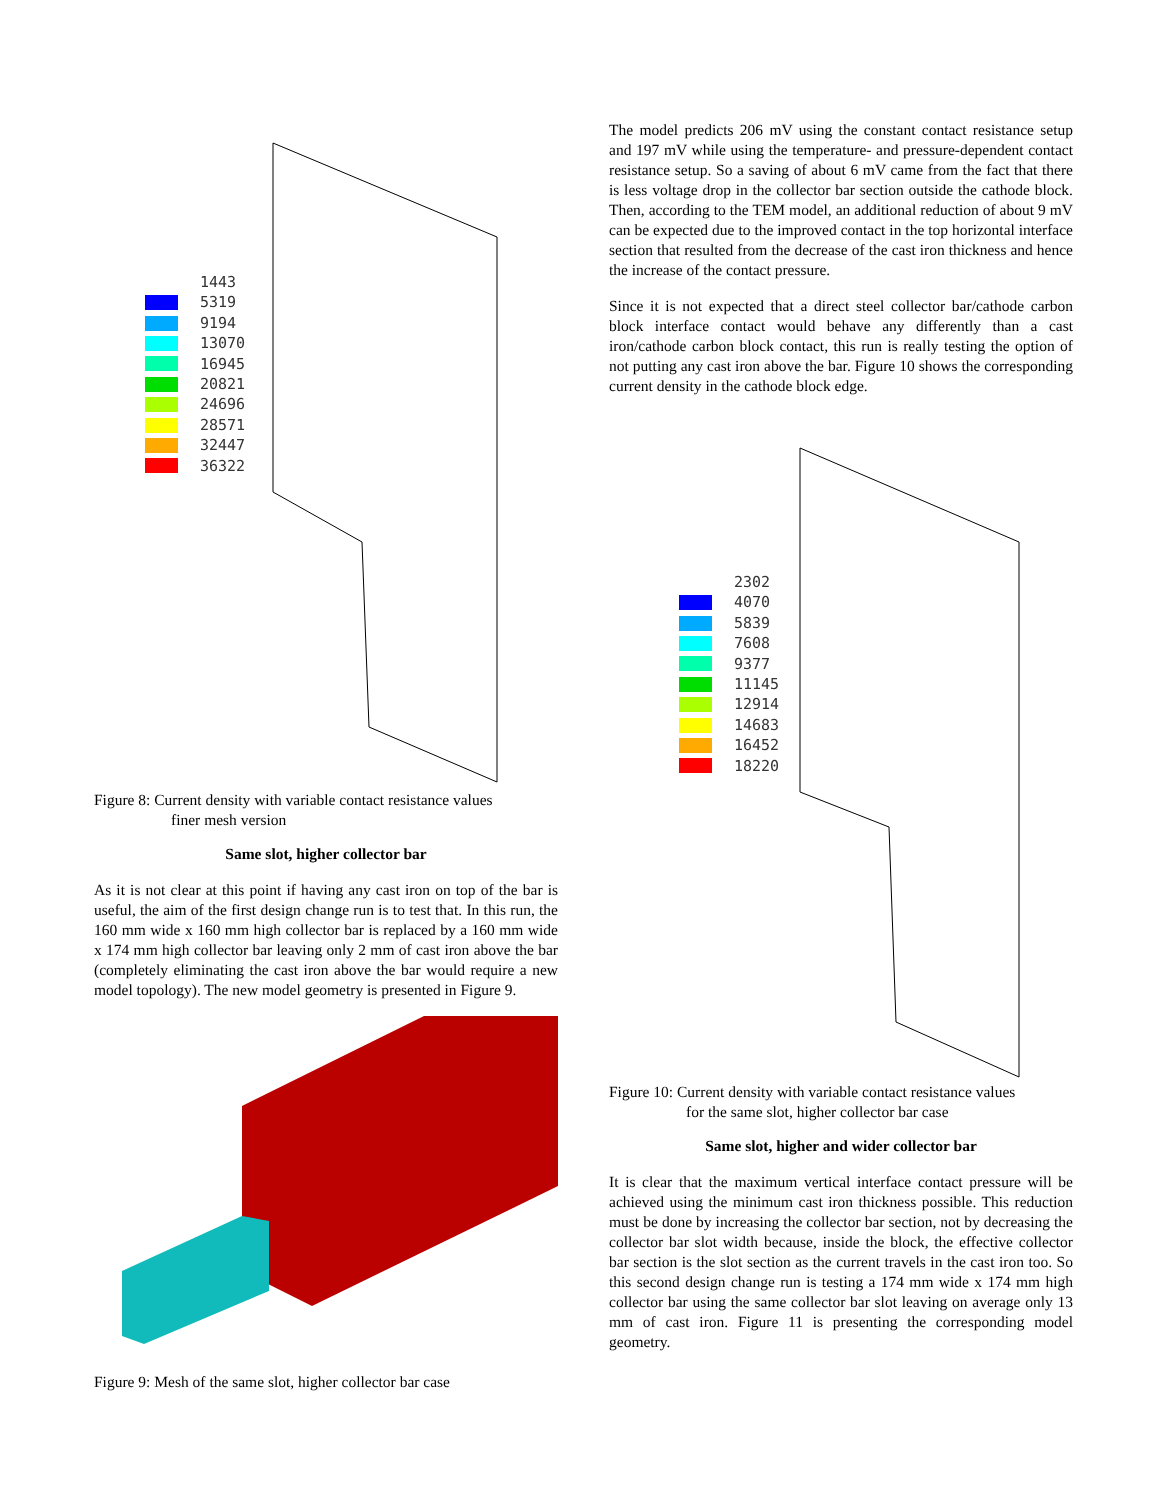1443
5319
9194
13070
16945
20821
24696
28571
32447
36322
Figure 8: Current density with variable contact resistance values
finer mesh version
Same slot, higher collector bar
As it is not clear at this point if having any cast iron on top of the bar is useful, the aim of the first design change run is to test that. In this run, the 160 mm wide x 160 mm high collector bar is replaced by a 160 mm wide x 174 mm high collector bar leaving only 2 mm of cast iron above the bar (completely eliminating the cast iron above the bar would require a new model topology). The new model geometry is presented in Figure 9.
Figure 9: Mesh of the same slot, higher collector bar case
The model predicts 206 mV using the constant contact resistance setup and 197 mV while using the temperature- and pressure-dependent contact resistance setup. So a saving of about 6 mV came from the fact that there is less voltage drop in the collector bar section outside the cathode block. Then, according to the TEM model, an additional reduction of about 9 mV can be expected due to the improved contact in the top horizontal interface section that resulted from the decrease of the cast iron thickness and hence the increase of the contact pressure.
Since it is not expected that a direct steel collector bar/cathode carbon block interface contact would behave any differently than a cast iron/cathode carbon block contact, this run is really testing the option of not putting any cast iron above the bar. Figure 10 shows the corresponding current density in the cathode block edge.
2302
4070
5839
7608
9377
11145
12914
14683
16452
18220
Figure 10: Current density with variable contact resistance values
for the same slot, higher collector bar case
Same slot, higher and wider collector bar
It is clear that the maximum vertical interface contact pressure will be achieved using the minimum cast iron thickness possible. This reduction must be done by increasing the collector bar section, not by decreasing the collector bar slot width because, inside the block, the effective collector bar section is the slot section as the current travels in the cast iron too. So this second design change run is testing a 174 mm wide x 174 mm high collector bar using the same collector bar slot leaving on average only 13 mm of cast iron. Figure 11 is presenting the corresponding model geometry.